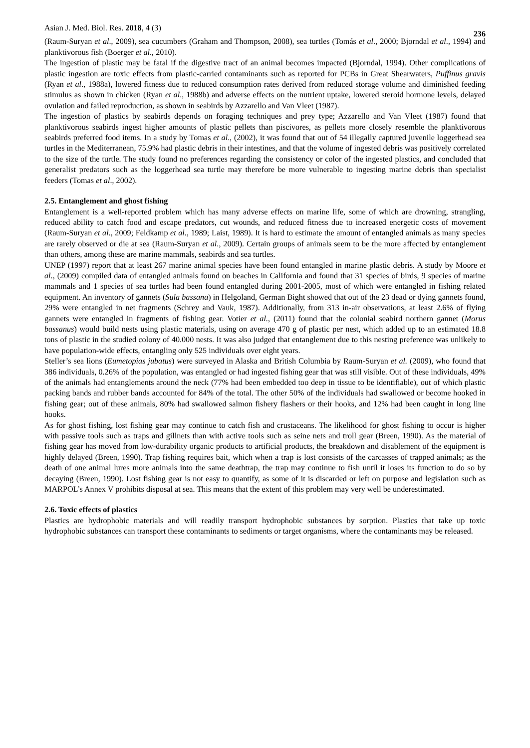Asian J. Med. Biol. Res. 2018, 4 (3) 236
(Raum-Suryan et al., 2009), sea cucumbers (Graham and Thompson, 2008), sea turtles (Tomás et al., 2000; Bjorndal et al., 1994) and planktivorous fish (Boerger et al., 2010).
The ingestion of plastic may be fatal if the digestive tract of an animal becomes impacted (Bjorndal, 1994). Other complications of plastic ingestion are toxic effects from plastic-carried contaminants such as reported for PCBs in Great Shearwaters, Puffinus gravis (Ryan et al., 1988a), lowered fitness due to reduced consumption rates derived from reduced storage volume and diminished feeding stimulus as shown in chicken (Ryan et al., 1988b) and adverse effects on the nutrient uptake, lowered steroid hormone levels, delayed ovulation and failed reproduction, as shown in seabirds by Azzarello and Van Vleet (1987).
The ingestion of plastics by seabirds depends on foraging techniques and prey type; Azzarello and Van Vleet (1987) found that planktivorous seabirds ingest higher amounts of plastic pellets than piscivores, as pellets more closely resemble the planktivorous seabirds preferred food items. In a study by Tomas et al., (2002), it was found that out of 54 illegally captured juvenile loggerhead sea turtles in the Mediterranean, 75.9% had plastic debris in their intestines, and that the volume of ingested debris was positively correlated to the size of the turtle. The study found no preferences regarding the consistency or color of the ingested plastics, and concluded that generalist predators such as the loggerhead sea turtle may therefore be more vulnerable to ingesting marine debris than specialist feeders (Tomas et al., 2002).
2.5. Entanglement and ghost fishing
Entanglement is a well-reported problem which has many adverse effects on marine life, some of which are drowning, strangling, reduced ability to catch food and escape predators, cut wounds, and reduced fitness due to increased energetic costs of movement (Raum-Suryan et al., 2009; Feldkamp et al., 1989; Laist, 1989). It is hard to estimate the amount of entangled animals as many species are rarely observed or die at sea (Raum-Suryan et al., 2009). Certain groups of animals seem to be the more affected by entanglement than others, among these are marine mammals, seabirds and sea turtles.
UNEP (1997) report that at least 267 marine animal species have been found entangled in marine plastic debris. A study by Moore et al., (2009) compiled data of entangled animals found on beaches in California and found that 31 species of birds, 9 species of marine mammals and 1 species of sea turtles had been found entangled during 2001-2005, most of which were entangled in fishing related equipment. An inventory of gannets (Sula bassana) in Helgoland, German Bight showed that out of the 23 dead or dying gannets found, 29% were entangled in net fragments (Schrey and Vauk, 1987). Additionally, from 313 in-air observations, at least 2.6% of flying gannets were entangled in fragments of fishing gear. Votier et al., (2011) found that the colonial seabird northern gannet (Morus bassanus) would build nests using plastic materials, using on average 470 g of plastic per nest, which added up to an estimated 18.8 tons of plastic in the studied colony of 40.000 nests. It was also judged that entanglement due to this nesting preference was unlikely to have population-wide effects, entangling only 525 individuals over eight years.
Steller’s sea lions (Eumetopias jubatus) were surveyed in Alaska and British Columbia by Raum-Suryan et al. (2009), who found that 386 individuals, 0.26% of the population, was entangled or had ingested fishing gear that was still visible. Out of these individuals, 49% of the animals had entanglements around the neck (77% had been embedded too deep in tissue to be identifiable), out of which plastic packing bands and rubber bands accounted for 84% of the total. The other 50% of the individuals had swallowed or become hooked in fishing gear; out of these animals, 80% had swallowed salmon fishery flashers or their hooks, and 12% had been caught in long line hooks.
As for ghost fishing, lost fishing gear may continue to catch fish and crustaceans. The likelihood for ghost fishing to occur is higher with passive tools such as traps and gillnets than with active tools such as seine nets and troll gear (Breen, 1990). As the material of fishing gear has moved from low-durability organic products to artificial products, the breakdown and disablement of the equipment is highly delayed (Breen, 1990). Trap fishing requires bait, which when a trap is lost consists of the carcasses of trapped animals; as the death of one animal lures more animals into the same deathtrap, the trap may continue to fish until it loses its function to do so by decaying (Breen, 1990). Lost fishing gear is not easy to quantify, as some of it is discarded or left on purpose and legislation such as MARPOL’s Annex V prohibits disposal at sea. This means that the extent of this problem may very well be underestimated.
2.6. Toxic effects of plastics
Plastics are hydrophobic materials and will readily transport hydrophobic substances by sorption. Plastics that take up toxic hydrophobic substances can transport these contaminants to sediments or target organisms, where the contaminants may be released.